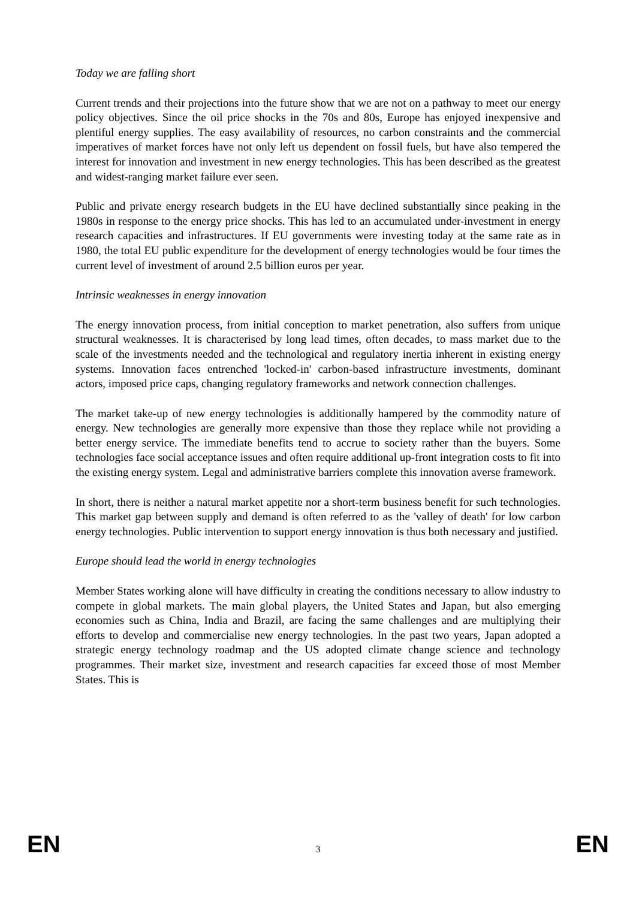Today we are falling short
Current trends and their projections into the future show that we are not on a pathway to meet our energy policy objectives. Since the oil price shocks in the 70s and 80s, Europe has enjoyed inexpensive and plentiful energy supplies. The easy availability of resources, no carbon constraints and the commercial imperatives of market forces have not only left us dependent on fossil fuels, but have also tempered the interest for innovation and investment in new energy technologies. This has been described as the greatest and widest-ranging market failure ever seen.
Public and private energy research budgets in the EU have declined substantially since peaking in the 1980s in response to the energy price shocks. This has led to an accumulated under-investment in energy research capacities and infrastructures. If EU governments were investing today at the same rate as in 1980, the total EU public expenditure for the development of energy technologies would be four times the current level of investment of around 2.5 billion euros per year.
Intrinsic weaknesses in energy innovation
The energy innovation process, from initial conception to market penetration, also suffers from unique structural weaknesses. It is characterised by long lead times, often decades, to mass market due to the scale of the investments needed and the technological and regulatory inertia inherent in existing energy systems. Innovation faces entrenched 'locked-in' carbon-based infrastructure investments, dominant actors, imposed price caps, changing regulatory frameworks and network connection challenges.
The market take-up of new energy technologies is additionally hampered by the commodity nature of energy. New technologies are generally more expensive than those they replace while not providing a better energy service. The immediate benefits tend to accrue to society rather than the buyers. Some technologies face social acceptance issues and often require additional up-front integration costs to fit into the existing energy system. Legal and administrative barriers complete this innovation averse framework.
In short, there is neither a natural market appetite nor a short-term business benefit for such technologies. This market gap between supply and demand is often referred to as the 'valley of death' for low carbon energy technologies. Public intervention to support energy innovation is thus both necessary and justified.
Europe should lead the world in energy technologies
Member States working alone will have difficulty in creating the conditions necessary to allow industry to compete in global markets. The main global players, the United States and Japan, but also emerging economies such as China, India and Brazil, are facing the same challenges and are multiplying their efforts to develop and commercialise new energy technologies. In the past two years, Japan adopted a strategic energy technology roadmap and the US adopted climate change science and technology programmes. Their market size, investment and research capacities far exceed those of most Member States. This is
EN 3 EN